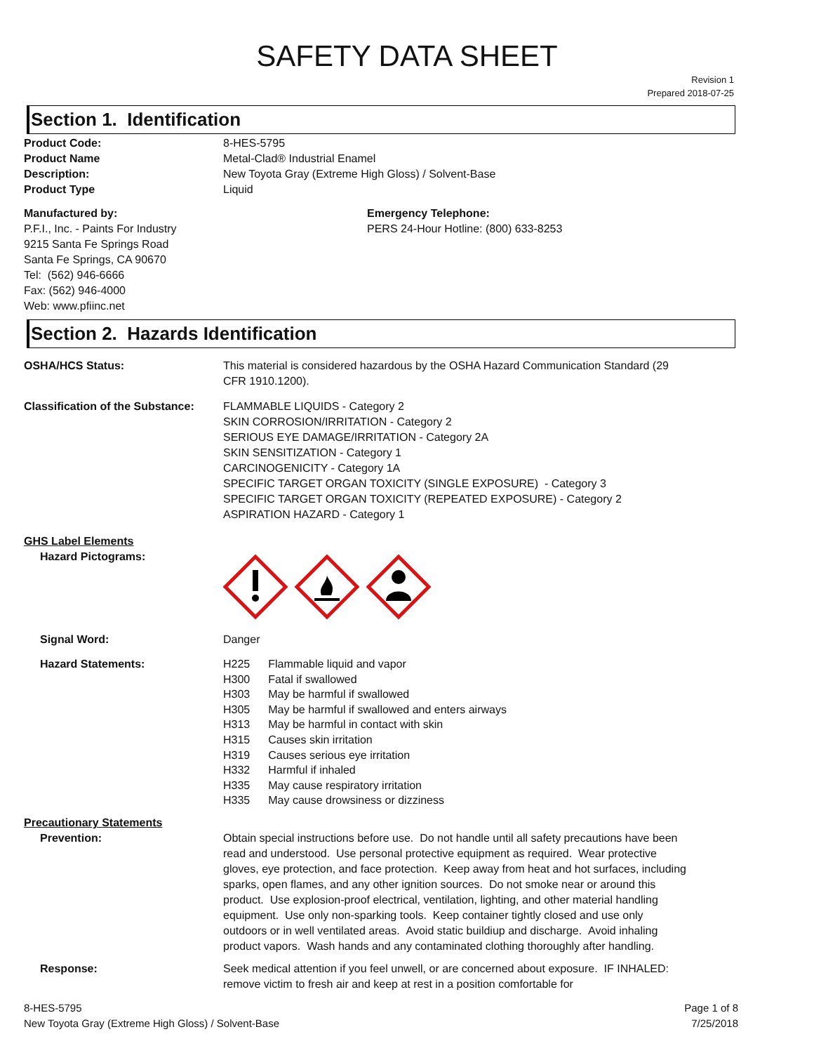SAFETY DATA SHEET
Revision 1
Prepared 2018-07-25
Section 1. Identification
Product Code: 8-HES-5795
Product Name Metal-Clad® Industrial Enamel
Description: New Toyota Gray (Extreme High Gloss) / Solvent-Base
Product Type Liquid
Manufactured by:
P.F.I., Inc. - Paints For Industry
9215 Santa Fe Springs Road
Santa Fe Springs, CA 90670
Tel: (562) 946-6666
Fax: (562) 946-4000
Web: www.pfiinc.net
Emergency Telephone:
PERS 24-Hour Hotline: (800) 633-8253
Section 2. Hazards Identification
OSHA/HCS Status: This material is considered hazardous by the OSHA Hazard Communication Standard (29 CFR 1910.1200).
Classification of the Substance:
FLAMMABLE LIQUIDS - Category 2
SKIN CORROSION/IRRITATION - Category 2
SERIOUS EYE DAMAGE/IRRITATION - Category 2A
SKIN SENSITIZATION - Category 1
CARCINOGENICITY - Category 1A
SPECIFIC TARGET ORGAN TOXICITY (SINGLE EXPOSURE) - Category 3
SPECIFIC TARGET ORGAN TOXICITY (REPEATED EXPOSURE) - Category 2
ASPIRATION HAZARD - Category 1
GHS Label Elements
Hazard Pictograms:
Signal Word: Danger
Hazard Statements:
| H225 | Flammable liquid and vapor |
| H300 | Fatal if swallowed |
| H303 | May be harmful if swallowed |
| H305 | May be harmful if swallowed and enters airways |
| H313 | May be harmful in contact with skin |
| H315 | Causes skin irritation |
| H319 | Causes serious eye irritation |
| H332 | Harmful if inhaled |
| H335 | May cause respiratory irritation |
| H335 | May cause drowsiness or dizziness |
Precautionary Statements
Prevention: Obtain special instructions before use. Do not handle until all safety precautions have been read and understood. Use personal protective equipment as required. Wear protective gloves, eye protection, and face protection. Keep away from heat and hot surfaces, including sparks, open flames, and any other ignition sources. Do not smoke near or around this product. Use explosion-proof electrical, ventilation, lighting, and other material handling equipment. Use only non-sparking tools. Keep container tightly closed and use only outdoors or in well ventilated areas. Avoid static buildiup and discharge. Avoid inhaling product vapors. Wash hands and any contaminated clothing thoroughly after handling.
Response: Seek medical attention if you feel unwell, or are concerned about exposure. IF INHALED: remove victim to fresh air and keep at rest in a position comfortable for
8-HES-5795
New Toyota Gray (Extreme High Gloss) / Solvent-Base
Page 1 of 8
7/25/2018